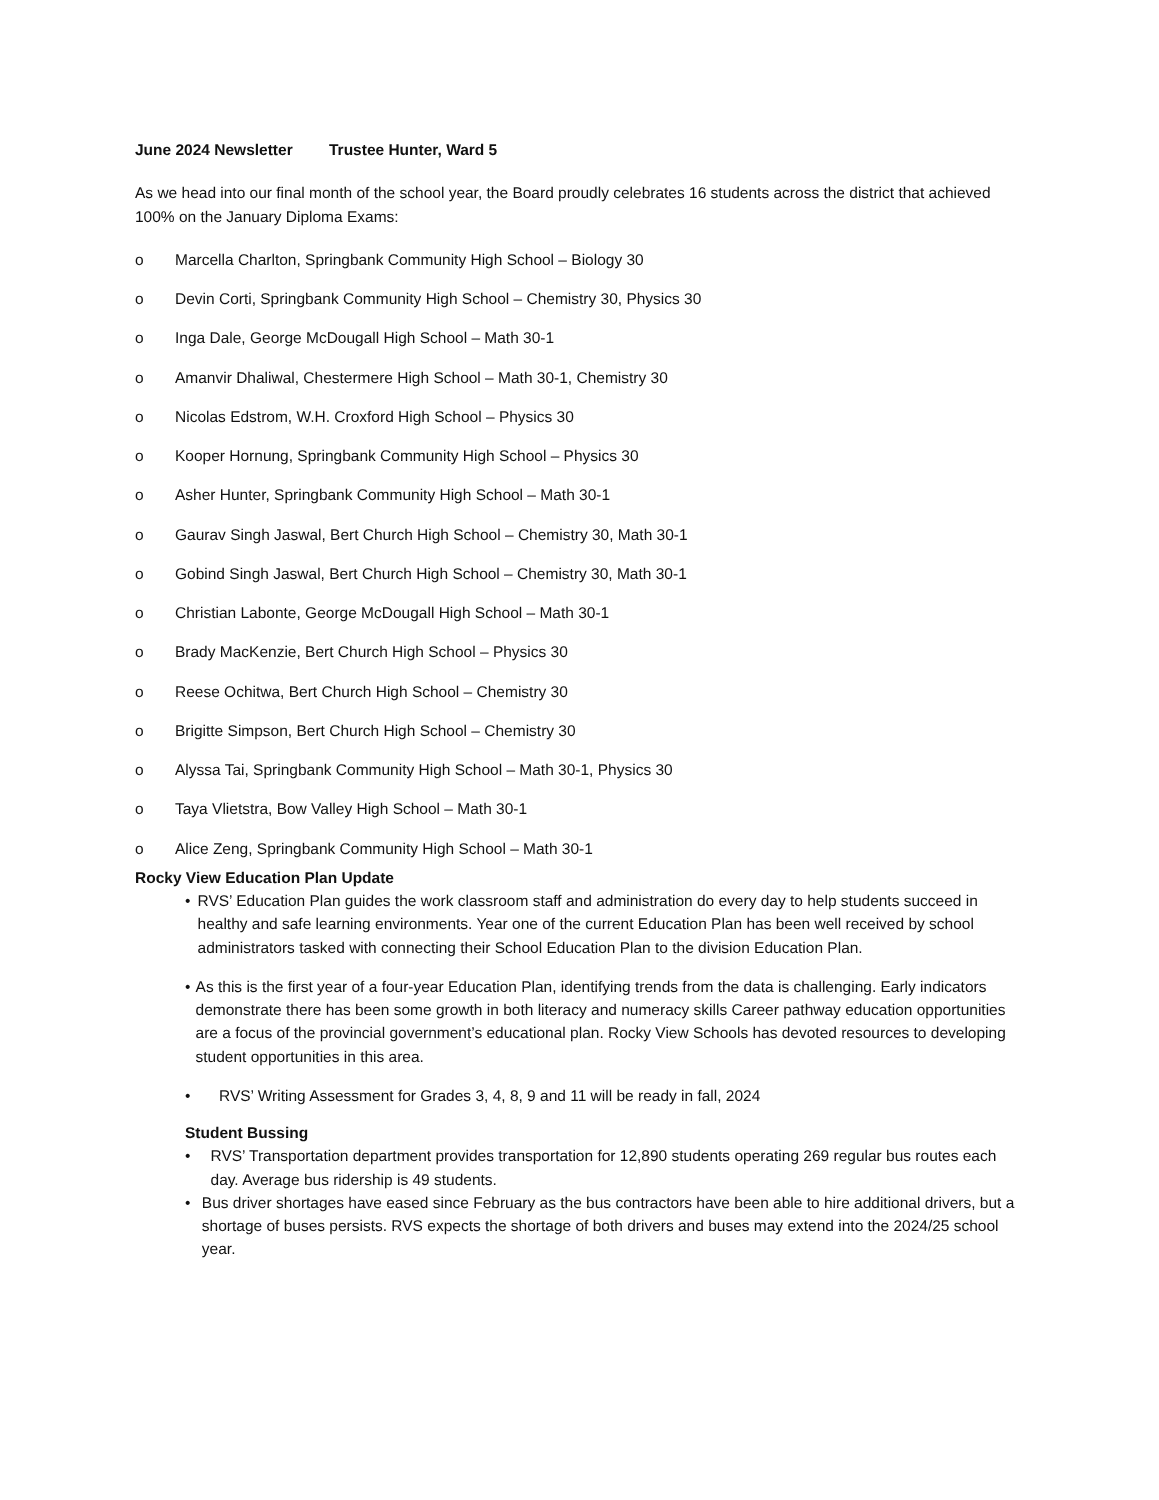June 2024 Newsletter Trustee Hunter, Ward 5
As we head into our final month of the school year, the Board proudly celebrates 16 students across the district that achieved 100% on the January Diploma Exams:
o Marcella Charlton, Springbank Community High School – Biology 30
o Devin Corti, Springbank Community High School – Chemistry 30, Physics 30
o Inga Dale, George McDougall High School – Math 30-1
o Amanvir Dhaliwal, Chestermere High School – Math 30-1, Chemistry 30
o Nicolas Edstrom, W.H. Croxford High School – Physics 30
o Kooper Hornung, Springbank Community High School – Physics 30
o Asher Hunter, Springbank Community High School – Math 30-1
o Gaurav Singh Jaswal, Bert Church High School – Chemistry 30, Math 30-1
o Gobind Singh Jaswal, Bert Church High School – Chemistry 30, Math 30-1
o Christian Labonte, George McDougall High School – Math 30-1
o Brady MacKenzie, Bert Church High School – Physics 30
o Reese Ochitwa, Bert Church High School – Chemistry 30
o Brigitte Simpson, Bert Church High School – Chemistry 30
o Alyssa Tai, Springbank Community High School – Math 30-1, Physics 30
o Taya Vlietstra, Bow Valley High School – Math 30-1
o Alice Zeng, Springbank Community High School – Math 30-1
Rocky View Education Plan Update
• RVS’ Education Plan guides the work classroom staff and administration do every day to help students succeed in healthy and safe learning environments. Year one of the current Education Plan has been well received by school administrators tasked with connecting their School Education Plan to the division Education Plan.
• As this is the first year of a four-year Education Plan, identifying trends from the data is challenging. Early indicators demonstrate there has been some growth in both literacy and numeracy skills Career pathway education opportunities are a focus of the provincial government’s educational plan. Rocky View Schools has devoted resources to developing student opportunities in this area.
• RVS’ Writing Assessment for Grades 3, 4, 8, 9 and 11 will be ready in fall, 2024
Student Bussing
• RVS’ Transportation department provides transportation for 12,890 students operating 269 regular bus routes each day. Average bus ridership is 49 students.
• Bus driver shortages have eased since February as the bus contractors have been able to hire additional drivers, but a shortage of buses persists. RVS expects the shortage of both drivers and buses may extend into the 2024/25 school year.